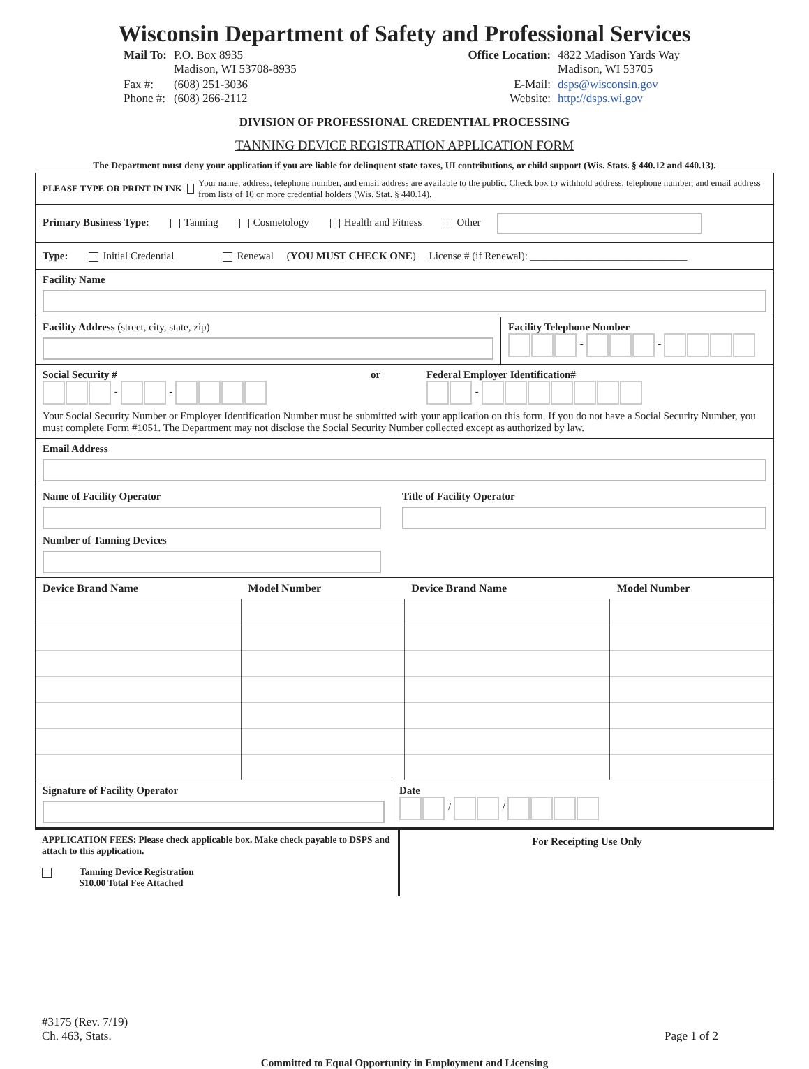Wisconsin Department of Safety and Professional Services
| Mail To: | P.O. Box 8935 Madison, WI 53708-8935 |
| Fax #: Phone #: | (608) 251-3036 (608) 266-2112 |
| Office Location: | 4822 Madison Yards Way Madison, WI 53705 |
| E-Mail: Website: | dsps@wisconsin.gov http://dsps.wi.gov |
DIVISION OF PROFESSIONAL CREDENTIAL PROCESSING
TANNING DEVICE REGISTRATION APPLICATION FORM
The Department must deny your application if you are liable for delinquent state taxes, UI contributions, or child support (Wis. Stats. § 440.12 and 440.13).
PLEASE TYPE OR PRINT IN INK Your name, address, telephone number, and email address are available to the public. Check box to withhold address, telephone number, and email address from lists of 10 or more credential holders (Wis. Stat. § 440.14).
Primary Business Type: Tanning Cosmetology Health and Fitness Other
Type: Initial Credential Renewal (YOU MUST CHECK ONE) License # (if Renewal): ______________________________
Facility Name
Facility Address (street, city, state, zip)
Facility Telephone Number
- -
Social Security #
- -
or Federal Employer Identification#
-
Your Social Security Number or Employer Identification Number must be submitted with your application on this form. If you do not have a Social Security Number, you must complete Form #1051. The Department may not disclose the Social Security Number collected except as authorized by law.
Email Address
Name of Facility Operator Title of Facility Operator
Number of Tanning Devices
| Device Brand Name | Model Number | Device Brand Name | Model Number |
| --- | --- | --- | --- |
Signature of Facility Operator Date
/ /
APPLICATION FEES: Please check applicable box. Make check payable to DSPS and attach to this application.
Tanning Device Registration
$10.00 Total Fee Attached
For Receipting Use Only
#3175 (Rev. 7/19)
Ch. 463, Stats.
Page 1 of 2
Committed to Equal Opportunity in Employment and Licensing